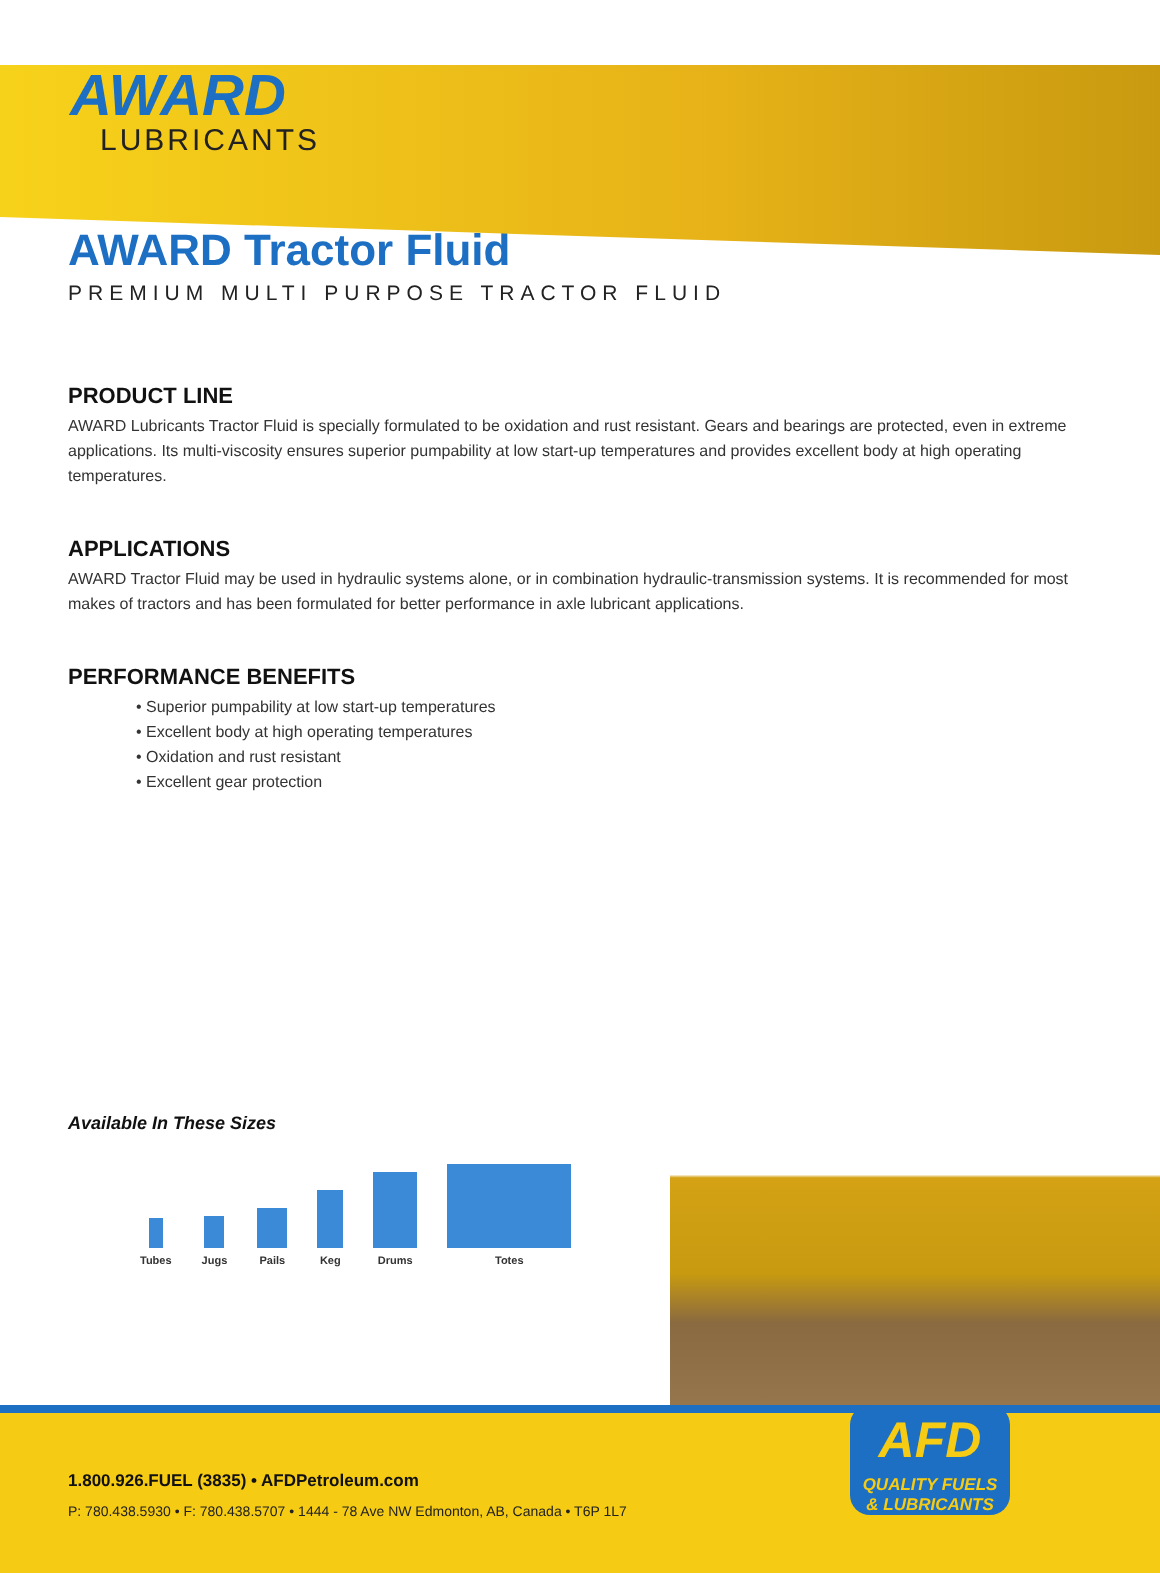AWARD
LUBRICANTS
AWARD Tractor Fluid
PREMIUM MULTI PURPOSE TRACTOR FLUID
PRODUCT LINE
AWARD Lubricants Tractor Fluid is specially formulated to be oxidation and rust resistant. Gears and bearings are protected, even in extreme applications. Its multi-viscosity ensures superior pumpability at low start-up temperatures and provides excellent body at high operating temperatures.
APPLICATIONS
AWARD Tractor Fluid may be used in hydraulic systems alone, or in combination hydraulic-transmission systems. It is recommended for most makes of tractors and has been formulated for better performance in axle lubricant applications.
PERFORMANCE BENEFITS
• Superior pumpability at low start-up temperatures
• Excellent body at high operating temperatures
• Oxidation and rust resistant
• Excellent gear protection
Available In These Sizes
Tubes
Jugs
Pails
Keg
Drums
Totes
1.800.926.FUEL (3835) • AFDPetroleum.com
P: 780.438.5930 • F: 780.438.5707 • 1444 - 78 Ave NW Edmonton, AB, Canada • T6P 1L7
AFD
QUALITY FUELS
& LUBRICANTS